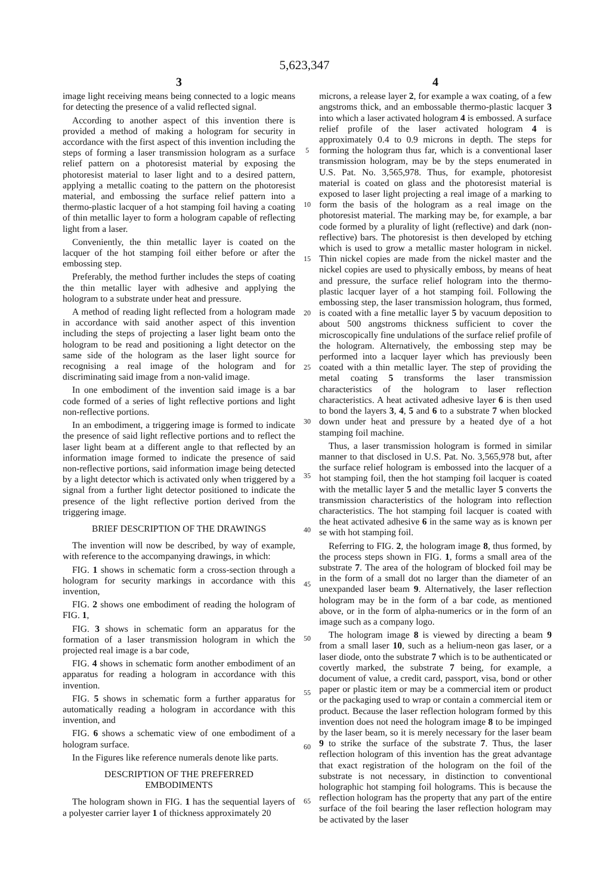5,623,347
3
image light receiving means being connected to a logic means for detecting the presence of a valid reflected signal.
According to another aspect of this invention there is provided a method of making a hologram for security in accordance with the first aspect of this invention including the steps of forming a laser transmission hologram as a surface relief pattern on a photoresist material by exposing the photoresist material to laser light and to a desired pattern, applying a metallic coating to the pattern on the photoresist material, and embossing the surface relief pattern into a thermo-plastic lacquer of a hot stamping foil having a coating of thin metallic layer to form a hologram capable of reflecting light from a laser.
Conveniently, the thin metallic layer is coated on the lacquer of the hot stamping foil either before or after the embossing step.
Preferably, the method further includes the steps of coating the thin metallic layer with adhesive and applying the hologram to a substrate under heat and pressure.
A method of reading light reflected from a hologram made in accordance with said another aspect of this invention including the steps of projecting a laser light beam onto the hologram to be read and positioning a light detector on the same side of the hologram as the laser light source for recognising a real image of the hologram and for discriminating said image from a non-valid image.
In one embodiment of the invention said image is a bar code formed of a series of light reflective portions and light non-reflective portions.
In an embodiment, a triggering image is formed to indicate the presence of said light reflective portions and to reflect the laser light beam at a different angle to that reflected by an information image formed to indicate the presence of said non-reflective portions, said information image being detected by a light detector which is activated only when triggered by a signal from a further light detector positioned to indicate the presence of the light reflective portion derived from the triggering image.
BRIEF DESCRIPTION OF THE DRAWINGS
The invention will now be described, by way of example, with reference to the accompanying drawings, in which:
FIG. 1 shows in schematic form a cross-section through a hologram for security markings in accordance with this invention,
FIG. 2 shows one embodiment of reading the hologram of FIG. 1,
FIG. 3 shows in schematic form an apparatus for the formation of a laser transmission hologram in which the projected real image is a bar code,
FIG. 4 shows in schematic form another embodiment of an apparatus for reading a hologram in accordance with this invention.
FIG. 5 shows in schematic form a further apparatus for automatically reading a hologram in accordance with this invention, and
FIG. 6 shows a schematic view of one embodiment of a hologram surface.
In the Figures like reference numerals denote like parts.
DESCRIPTION OF THE PREFERRED
EMBODIMENTS
The hologram shown in FIG. 1 has the sequential layers of a polyester carrier layer 1 of thickness approximately 20
5
10
15
20
25
30
35
40
45
50
55
60
65
4
microns, a release layer 2, for example a wax coating, of a few angstroms thick, and an embossable thermo-plastic lacquer 3 into which a laser activated hologram 4 is embossed. A surface relief profile of the laser activated hologram 4 is approximately 0.4 to 0.9 microns in depth. The steps for forming the hologram thus far, which is a conventional laser transmission hologram, may be by the steps enumerated in U.S. Pat. No. 3,565,978. Thus, for example, photoresist material is coated on glass and the photoresist material is exposed to laser light projecting a real image of a marking to form the basis of the hologram as a real image on the photoresist material. The marking may be, for example, a bar code formed by a plurality of light (reflective) and dark (non-reflective) bars. The photoresist is then developed by etching which is used to grow a metallic master hologram in nickel. Thin nickel copies are made from the nickel master and the nickel copies are used to physically emboss, by means of heat and pressure, the surface relief hologram into the thermo-plastic lacquer layer of a hot stamping foil. Following the embossing step, the laser transmission hologram, thus formed, is coated with a fine metallic layer 5 by vacuum deposition to about 500 angstroms thickness sufficient to cover the microscopically fine undulations of the surface relief profile of the hologram. Alternatively, the embossing step may be performed into a lacquer layer which has previously been coated with a thin metallic layer. The step of providing the metal coating 5 transforms the laser transmission characteristics of the hologram to laser reflection characteristics. A heat activated adhesive layer 6 is then used to bond the layers 3, 4, 5 and 6 to a substrate 7 when blocked down under heat and pressure by a heated dye of a hot stamping foil machine.
Thus, a laser transmission hologram is formed in similar manner to that disclosed in U.S. Pat. No. 3,565,978 but, after the surface relief hologram is embossed into the lacquer of a hot stamping foil, then the hot stamping foil lacquer is coated with the metallic layer 5 and the metallic layer 5 converts the transmission characteristics of the hologram into reflection characteristics. The hot stamping foil lacquer is coated with the heat activated adhesive 6 in the same way as is known per se with hot stamping foil.
Referring to FIG. 2, the hologram image 8, thus formed, by the process steps shown in FIG. 1, forms a small area of the substrate 7. The area of the hologram of blocked foil may be in the form of a small dot no larger than the diameter of an unexpanded laser beam 9. Alternatively, the laser reflection hologram may be in the form of a bar code, as mentioned above, or in the form of alpha-numerics or in the form of an image such as a company logo.
The hologram image 8 is viewed by directing a beam 9 from a small laser 10, such as a helium-neon gas laser, or a laser diode, onto the substrate 7 which is to be authenticated or covertly marked, the substrate 7 being, for example, a document of value, a credit card, passport, visa, bond or other paper or plastic item or may be a commercial item or product or the packaging used to wrap or contain a commercial item or product. Because the laser reflection hologram formed by this invention does not need the hologram image 8 to be impinged by the laser beam, so it is merely necessary for the laser beam 9 to strike the surface of the substrate 7. Thus, the laser reflection hologram of this invention has the great advantage that exact registration of the hologram on the foil of the substrate is not necessary, in distinction to conventional holographic hot stamping foil holograms. This is because the reflection hologram has the property that any part of the entire surface of the foil bearing the laser reflection hologram may be activated by the laser